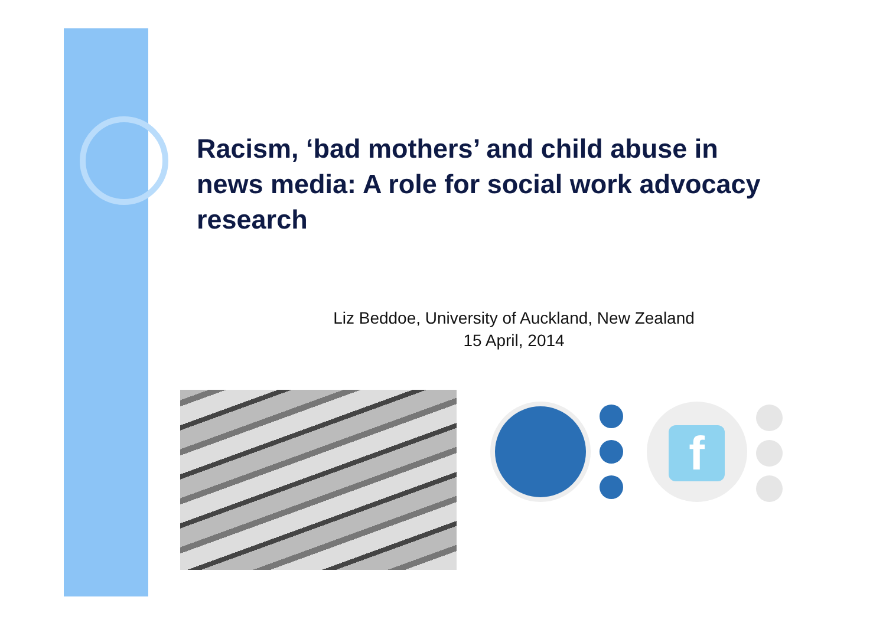Racism, ‘bad mothers’ and child abuse in news media: A role for social work advocacy research
Liz Beddoe, University of Auckland, New Zealand
15 April, 2014
f